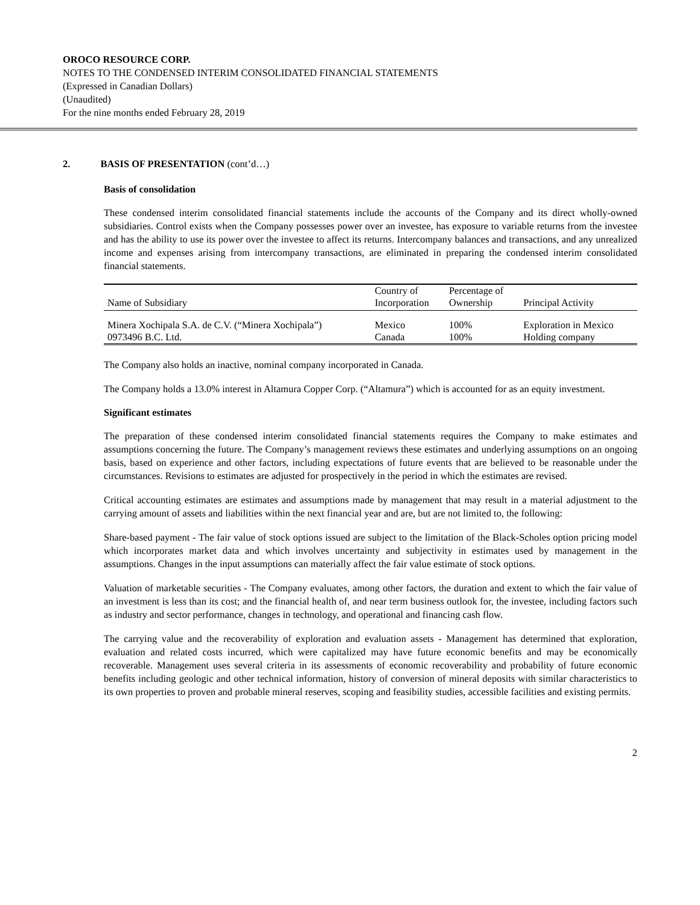OROCO RESOURCE CORP.
NOTES TO THE CONDENSED INTERIM CONSOLIDATED FINANCIAL STATEMENTS
(Expressed in Canadian Dollars)
(Unaudited)
For the nine months ended February 28, 2019
2. BASIS OF PRESENTATION (cont’d…)
Basis of consolidation
These condensed interim consolidated financial statements include the accounts of the Company and its direct wholly-owned subsidiaries. Control exists when the Company possesses power over an investee, has exposure to variable returns from the investee and has the ability to use its power over the investee to affect its returns. Intercompany balances and transactions, and any unrealized income and expenses arising from intercompany transactions, are eliminated in preparing the condensed interim consolidated financial statements.
| Name of Subsidiary | Country of Incorporation | Percentage of Ownership | Principal Activity |
| --- | --- | --- | --- |
| Minera Xochipala S.A. de C.V. (“Minera Xochipala”) | Mexico | 100% | Exploration in Mexico |
| 0973496 B.C. Ltd. | Canada | 100% | Holding company |
The Company also holds an inactive, nominal company incorporated in Canada.
The Company holds a 13.0% interest in Altamura Copper Corp. (“Altamura”) which is accounted for as an equity investment.
Significant estimates
The preparation of these condensed interim consolidated financial statements requires the Company to make estimates and assumptions concerning the future. The Company’s management reviews these estimates and underlying assumptions on an ongoing basis, based on experience and other factors, including expectations of future events that are believed to be reasonable under the circumstances. Revisions to estimates are adjusted for prospectively in the period in which the estimates are revised.
Critical accounting estimates are estimates and assumptions made by management that may result in a material adjustment to the carrying amount of assets and liabilities within the next financial year and are, but are not limited to, the following:
Share-based payment - The fair value of stock options issued are subject to the limitation of the Black-Scholes option pricing model which incorporates market data and which involves uncertainty and subjectivity in estimates used by management in the assumptions. Changes in the input assumptions can materially affect the fair value estimate of stock options.
Valuation of marketable securities - The Company evaluates, among other factors, the duration and extent to which the fair value of an investment is less than its cost; and the financial health of, and near term business outlook for, the investee, including factors such as industry and sector performance, changes in technology, and operational and financing cash flow.
The carrying value and the recoverability of exploration and evaluation assets - Management has determined that exploration, evaluation and related costs incurred, which were capitalized may have future economic benefits and may be economically recoverable. Management uses several criteria in its assessments of economic recoverability and probability of future economic benefits including geologic and other technical information, history of conversion of mineral deposits with similar characteristics to its own properties to proven and probable mineral reserves, scoping and feasibility studies, accessible facilities and existing permits.
2